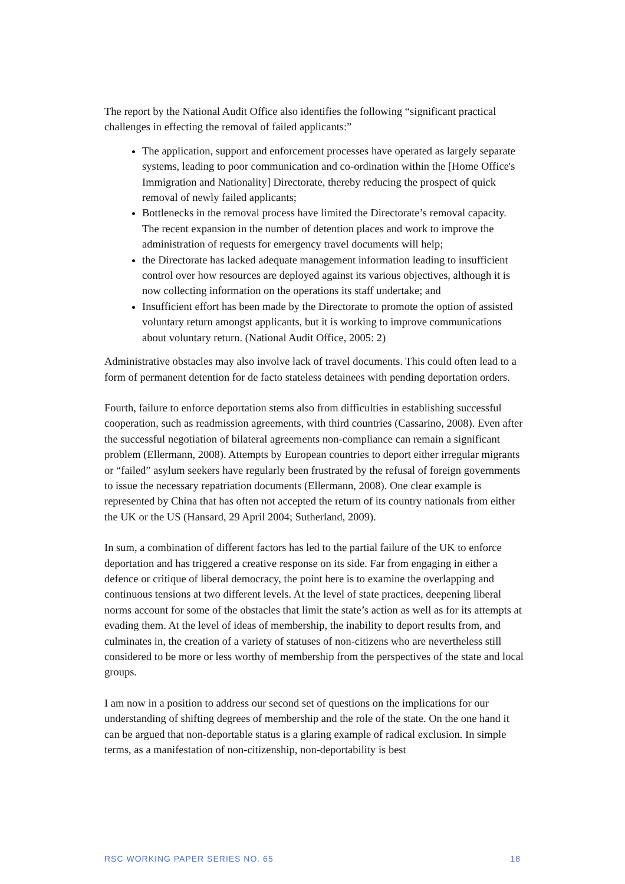The report by the National Audit Office also identifies the following “significant practical challenges in effecting the removal of failed applicants:”
The application, support and enforcement processes have operated as largely separate systems, leading to poor communication and co-ordination within the [Home Office's Immigration and Nationality] Directorate, thereby reducing the prospect of quick removal of newly failed applicants;
Bottlenecks in the removal process have limited the Directorate’s removal capacity. The recent expansion in the number of detention places and work to improve the administration of requests for emergency travel documents will help;
the Directorate has lacked adequate management information leading to insufficient control over how resources are deployed against its various objectives, although it is now collecting information on the operations its staff undertake; and
Insufficient effort has been made by the Directorate to promote the option of assisted voluntary return amongst applicants, but it is working to improve communications about voluntary return. (National Audit Office, 2005: 2)
Administrative obstacles may also involve lack of travel documents. This could often lead to a form of permanent detention for de facto stateless detainees with pending deportation orders.
Fourth, failure to enforce deportation stems also from difficulties in establishing successful cooperation, such as readmission agreements, with third countries (Cassarino, 2008). Even after the successful negotiation of bilateral agreements non-compliance can remain a significant problem (Ellermann, 2008). Attempts by European countries to deport either irregular migrants or “failed” asylum seekers have regularly been frustrated by the refusal of foreign governments to issue the necessary repatriation documents (Ellermann, 2008). One clear example is represented by China that has often not accepted the return of its country nationals from either the UK or the US (Hansard, 29 April 2004; Sutherland, 2009).
In sum, a combination of different factors has led to the partial failure of the UK to enforce deportation and has triggered a creative response on its side. Far from engaging in either a defence or critique of liberal democracy, the point here is to examine the overlapping and continuous tensions at two different levels. At the level of state practices, deepening liberal norms account for some of the obstacles that limit the state’s action as well as for its attempts at evading them. At the level of ideas of membership, the inability to deport results from, and culminates in, the creation of a variety of statuses of non-citizens who are nevertheless still considered to be more or less worthy of membership from the perspectives of the state and local groups.
I am now in a position to address our second set of questions on the implications for our understanding of shifting degrees of membership and the role of the state. On the one hand it can be argued that non-deportable status is a glaring example of radical exclusion. In simple terms, as a manifestation of non-citizenship, non-deportability is best
RSC WORKING PAPER SERIES NO. 65 18